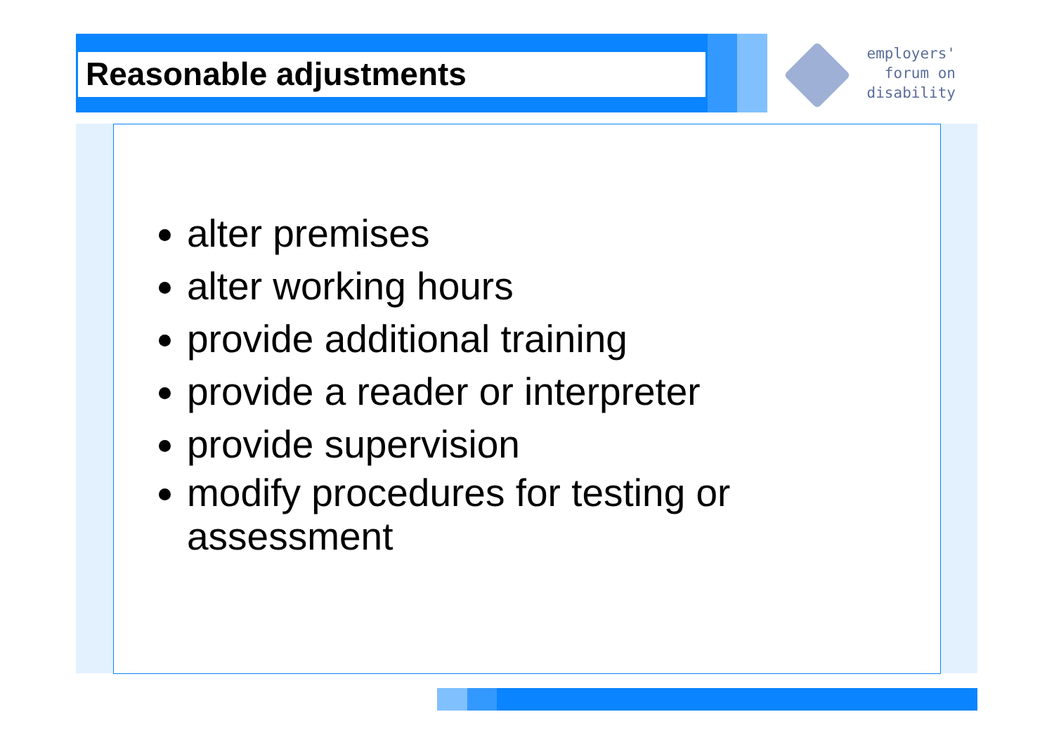Reasonable adjustments
employers'
forum on
disability
alter premises
alter working hours
provide additional training
provide a reader or interpreter
provide supervision
modify procedures for testing or assessment